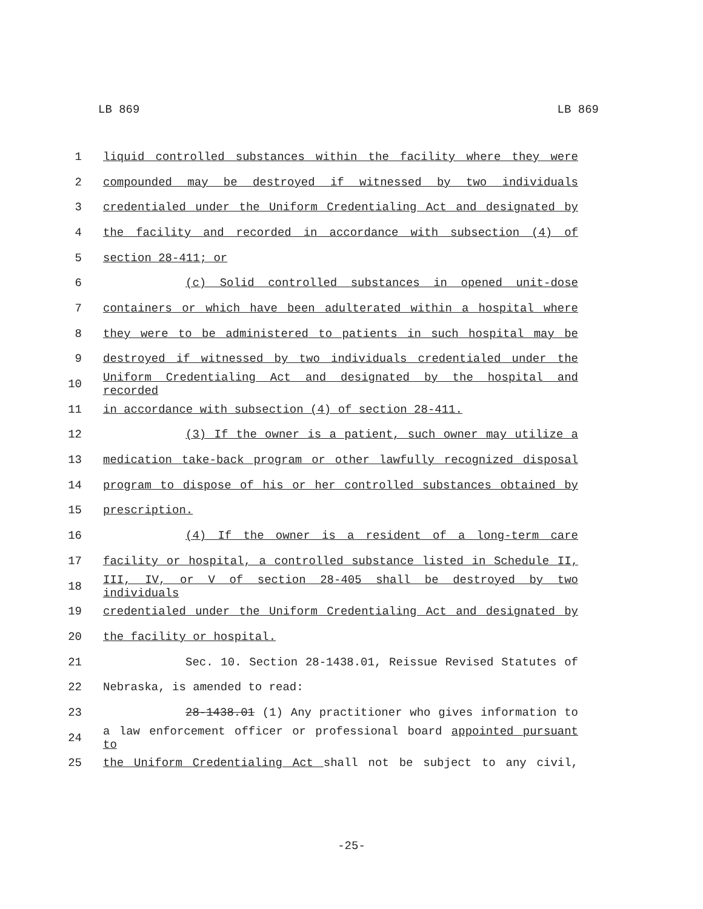LB 869 LB 869
1 liquid controlled substances within the facility where they were
2 compounded may be destroyed if witnessed by two individuals
3 credentialed under the Uniform Credentialing Act and designated by
4 the facility and recorded in accordance with subsection (4) of
5 section 28-411; or
6 (c) Solid controlled substances in opened unit-dose
7 containers or which have been adulterated within a hospital where
8 they were to be administered to patients in such hospital may be
9 destroyed if witnessed by two individuals credentialed under the
10 Uniform Credentialing Act and designated by the hospital and recorded
11 in accordance with subsection (4) of section 28-411.
12 (3) If the owner is a patient, such owner may utilize a
13 medication take-back program or other lawfully recognized disposal
14 program to dispose of his or her controlled substances obtained by
15 prescription.
16 (4) If the owner is a resident of a long-term care
17 facility or hospital, a controlled substance listed in Schedule II,
18 III, IV, or V of section 28-405 shall be destroyed by two individuals
19 credentialed under the Uniform Credentialing Act and designated by
20 the facility or hospital.
21 Sec. 10. Section 28-1438.01, Reissue Revised Statutes of
22 Nebraska, is amended to read:
23 28-1438.01 (1) Any practitioner who gives information to
24 a law enforcement officer or professional board appointed pursuant to
25 the Uniform Credentialing Act shall not be subject to any civil,
-25-